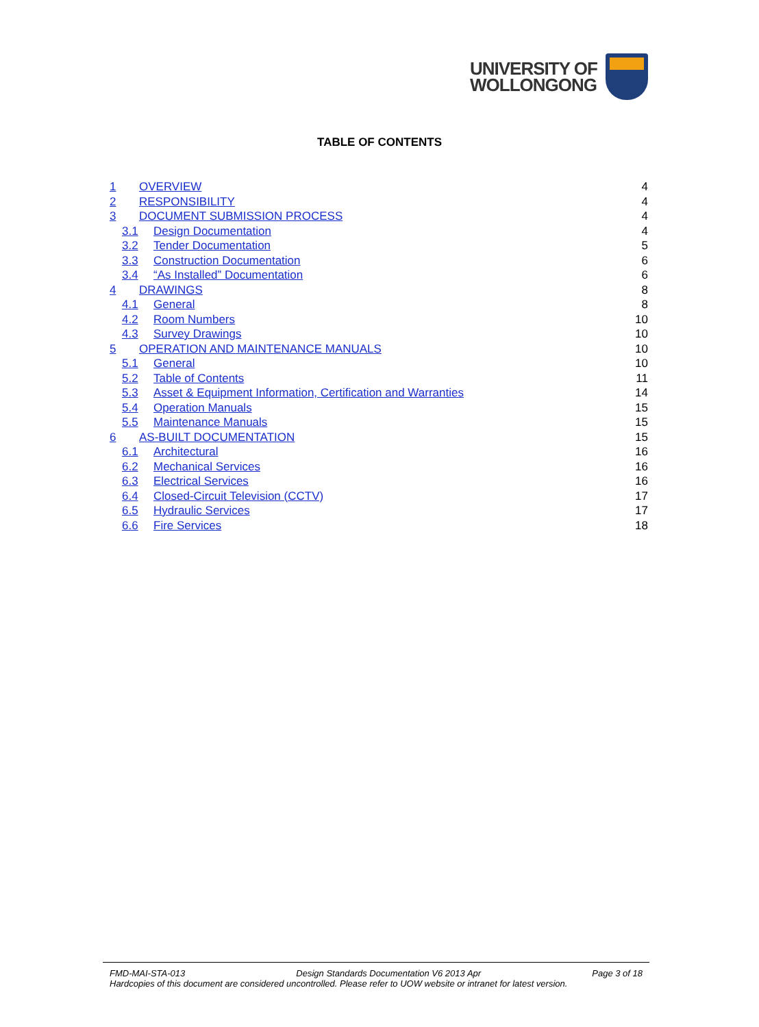UNIVERSITY OF
WOLLONGONG
TABLE OF CONTENTS
1 OVERVIEW 4
2 RESPONSIBILITY 4
3 DOCUMENT SUBMISSION PROCESS 4
3.1 Design Documentation 4
3.2 Tender Documentation 5
3.3 Construction Documentation 6
3.4 “As Installed” Documentation 6
4 DRAWINGS 8
4.1 General 8
4.2 Room Numbers 10
4.3 Survey Drawings 10
5 OPERATION AND MAINTENANCE MANUALS 10
5.1 General 10
5.2 Table of Contents 11
5.3 Asset & Equipment Information, Certification and Warranties 14
5.4 Operation Manuals 15
5.5 Maintenance Manuals 15
6 AS-BUILT DOCUMENTATION 15
6.1 Architectural 16
6.2 Mechanical Services 16
6.3 Electrical Services 16
6.4 Closed-Circuit Television (CCTV) 17
6.5 Hydraulic Services 17
6.6 Fire Services 18
FMD-MAI-STA-013 Design Standards Documentation V6 2013 Apr Page 3 of 18
Hardcopies of this document are considered uncontrolled. Please refer to UOW website or intranet for latest version.